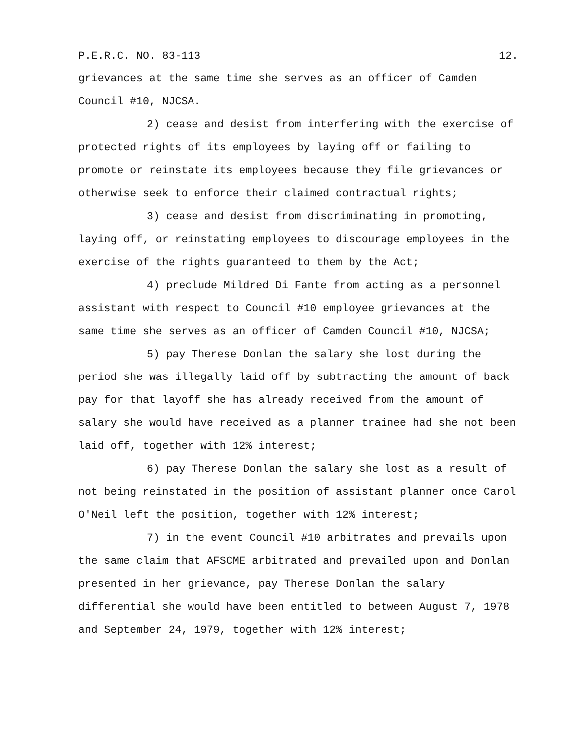P.E.R.C. NO. 83-113 12.
grievances at the same time she serves as an officer of Camden Council #10, NJCSA.
2) cease and desist from interfering with the exercise of protected rights of its employees by laying off or failing to promote or reinstate its employees because they file grievances or otherwise seek to enforce their claimed contractual rights;
3) cease and desist from discriminating in promoting, laying off, or reinstating employees to discourage employees in the exercise of the rights guaranteed to them by the Act;
4) preclude Mildred Di Fante from acting as a personnel assistant with respect to Council #10 employee grievances at the same time she serves as an officer of Camden Council #10, NJCSA;
5) pay Therese Donlan the salary she lost during the period she was illegally laid off by subtracting the amount of back pay for that layoff she has already received from the amount of salary she would have received as a planner trainee had she not been laid off, together with 12% interest;
6) pay Therese Donlan the salary she lost as a result of not being reinstated in the position of assistant planner once Carol O'Neil left the position, together with 12% interest;
7) in the event Council #10 arbitrates and prevails upon the same claim that AFSCME arbitrated and prevailed upon and Donlan presented in her grievance, pay Therese Donlan the salary differential she would have been entitled to between August 7, 1978 and September 24, 1979, together with 12% interest;